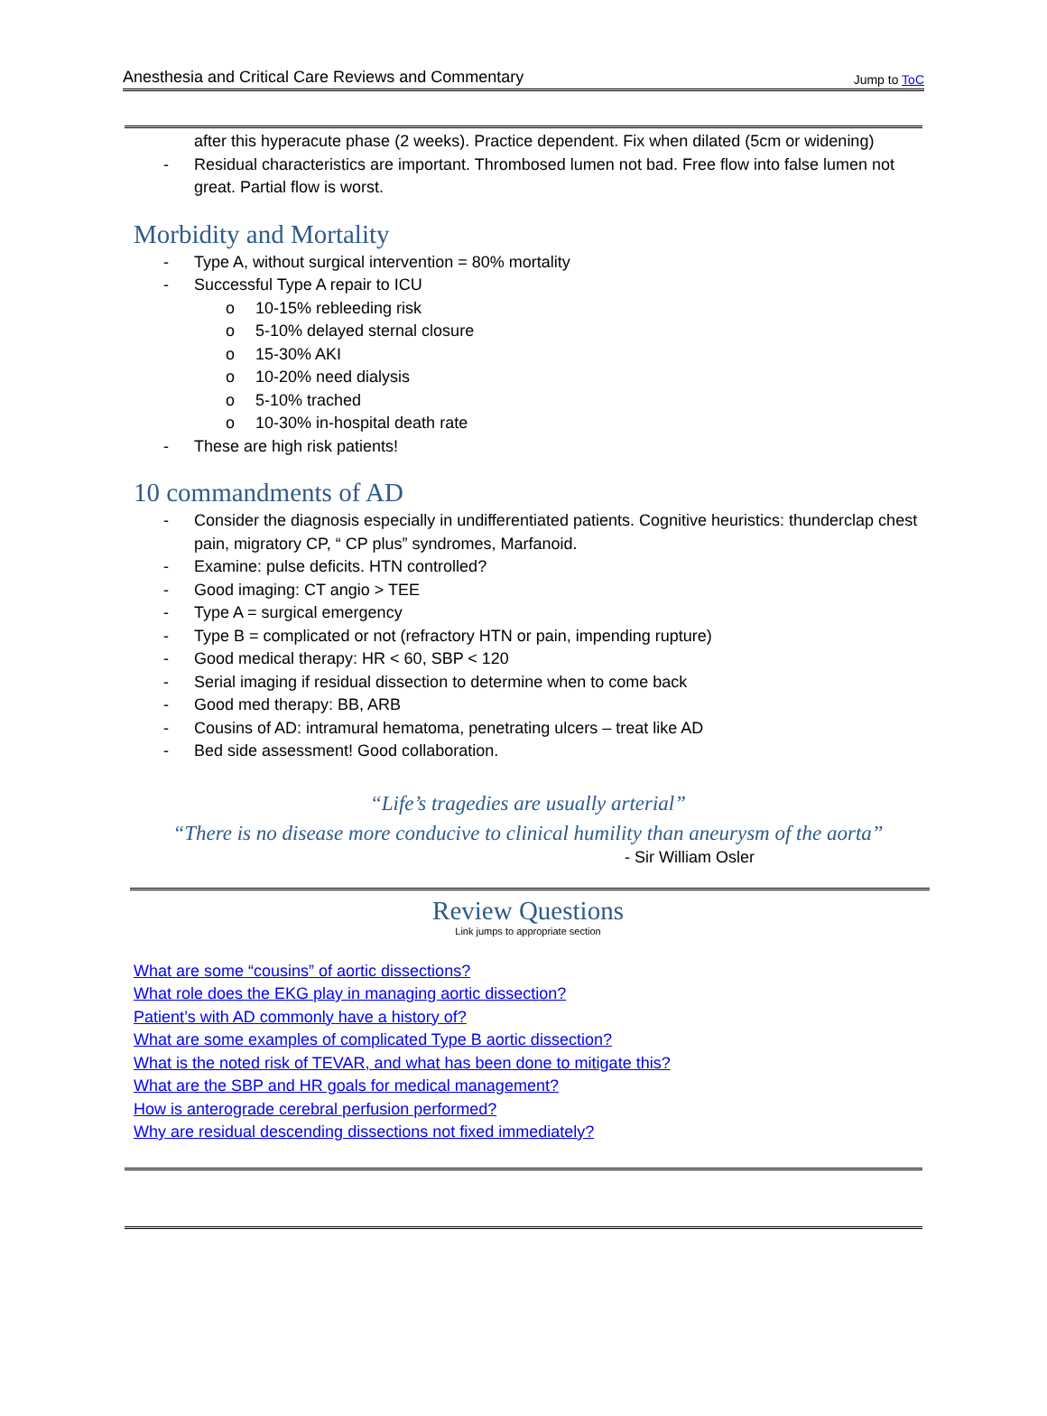Anesthesia and Critical Care Reviews and Commentary Jump to ToC
after this hyperacute phase (2 weeks). Practice dependent. Fix when dilated (5cm or widening)
- Residual characteristics are important. Thrombosed lumen not bad. Free flow into false lumen not great. Partial flow is worst.
Morbidity and Mortality
- Type A, without surgical intervention = 80% mortality
- Successful Type A repair to ICU
o 10-15% rebleeding risk
o 5-10% delayed sternal closure
o 15-30% AKI
o 10-20% need dialysis
o 5-10% trached
o 10-30% in-hospital death rate
- These are high risk patients!
10 commandments of AD
- Consider the diagnosis especially in undifferentiated patients. Cognitive heuristics: thunderclap chest pain, migratory CP, “ CP plus” syndromes, Marfanoid.
- Examine: pulse deficits. HTN controlled?
- Good imaging: CT angio > TEE
- Type A = surgical emergency
- Type B = complicated or not (refractory HTN or pain, impending rupture)
- Good medical therapy: HR < 60, SBP < 120
- Serial imaging if residual dissection to determine when to come back
- Good med therapy: BB, ARB
- Cousins of AD: intramural hematoma, penetrating ulcers – treat like AD
- Bed side assessment! Good collaboration.
“Life’s tragedies are usually arterial”
“There is no disease more conducive to clinical humility than aneurysm of the aorta”
- Sir William Osler
Review Questions
Link jumps to appropriate section
What are some “cousins” of aortic dissections?
What role does the EKG play in managing aortic dissection?
Patient’s with AD commonly have a history of?
What are some examples of complicated Type B aortic dissection?
What is the noted risk of TEVAR, and what has been done to mitigate this?
What are the SBP and HR goals for medical management?
How is anterograde cerebral perfusion performed?
Why are residual descending dissections not fixed immediately?